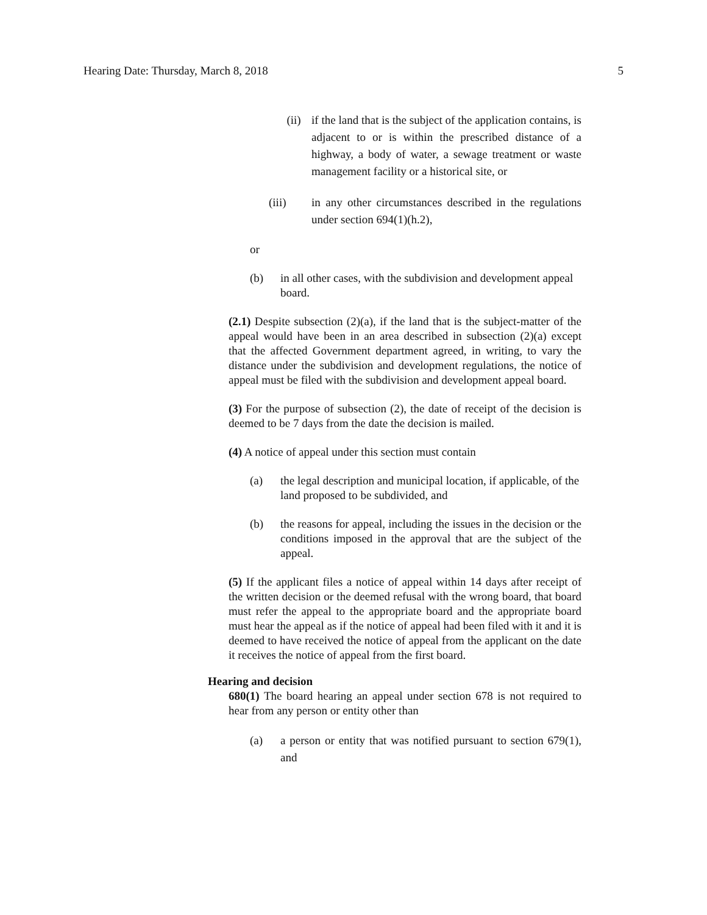Hearing Date: Thursday, March 8, 2018 5
(ii) if the land that is the subject of the application contains, is adjacent to or is within the prescribed distance of a highway, a body of water, a sewage treatment or waste management facility or a historical site, or
(iii) in any other circumstances described in the regulations under section 694(1)(h.2),
or
(b) in all other cases, with the subdivision and development appeal board.
(2.1) Despite subsection (2)(a), if the land that is the subject-matter of the appeal would have been in an area described in subsection (2)(a) except that the affected Government department agreed, in writing, to vary the distance under the subdivision and development regulations, the notice of appeal must be filed with the subdivision and development appeal board.
(3) For the purpose of subsection (2), the date of receipt of the decision is deemed to be 7 days from the date the decision is mailed.
(4) A notice of appeal under this section must contain
(a) the legal description and municipal location, if applicable, of the land proposed to be subdivided, and
(b) the reasons for appeal, including the issues in the decision or the conditions imposed in the approval that are the subject of the appeal.
(5) If the applicant files a notice of appeal within 14 days after receipt of the written decision or the deemed refusal with the wrong board, that board must refer the appeal to the appropriate board and the appropriate board must hear the appeal as if the notice of appeal had been filed with it and it is deemed to have received the notice of appeal from the applicant on the date it receives the notice of appeal from the first board.
Hearing and decision
680(1) The board hearing an appeal under section 678 is not required to hear from any person or entity other than
(a) a person or entity that was notified pursuant to section 679(1), and